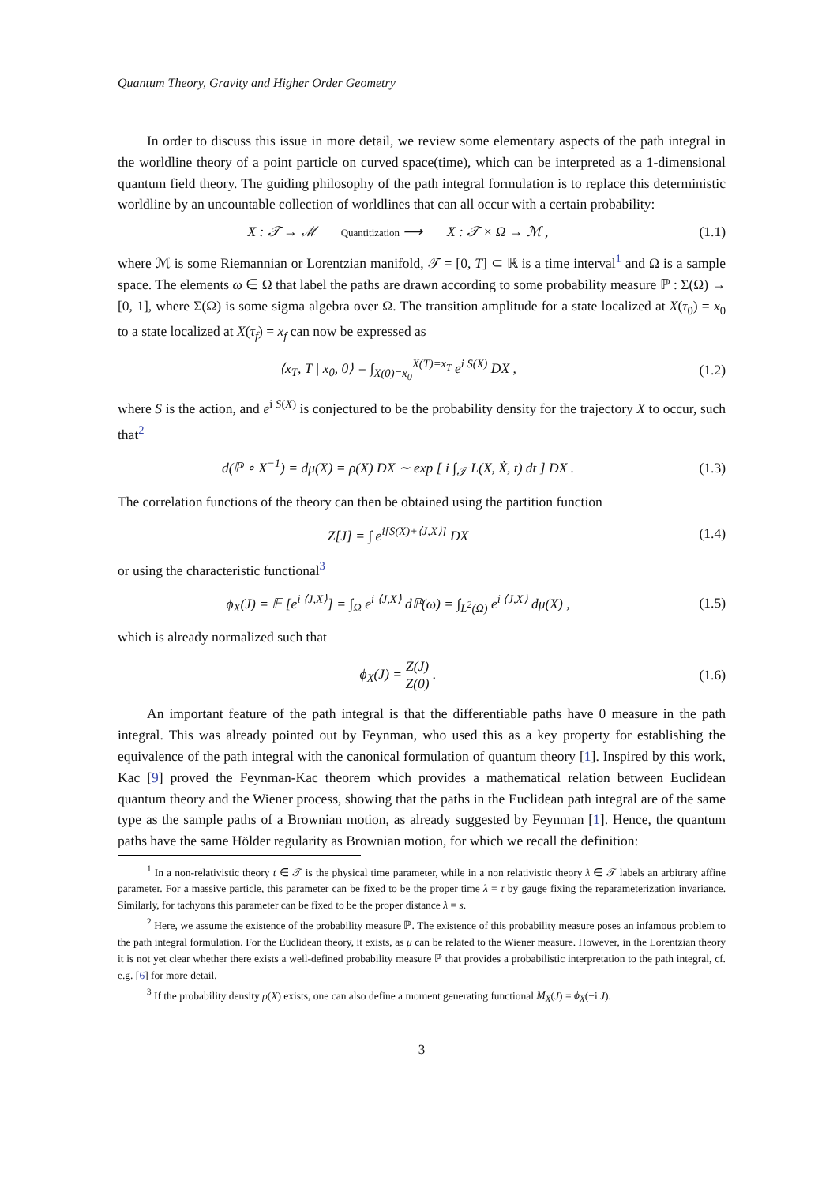Quantum Theory, Gravity and Higher Order Geometry
In order to discuss this issue in more detail, we review some elementary aspects of the path integral in the worldline theory of a point particle on curved space(time), which can be interpreted as a 1-dimensional quantum field theory. The guiding philosophy of the path integral formulation is to replace this deterministic worldline by an uncountable collection of worldlines that can all occur with a certain probability:
X : 𝒯 → ℳ Quantitization ⟶ X : 𝒯 × Ω → ℳ ,
(1.1)
where ℳ is some Riemannian or Lorentzian manifold, 𝒯 = [0, T] ⊂ ℝ is a time interval<sup>1</sup> and Ω is a sample space. The elements ω ∈ Ω that label the paths are drawn according to some probability measure ℙ : Σ(Ω) → [0, 1], where Σ(Ω) is some sigma algebra over Ω. The transition amplitude for a state localized at X(τ<sub>0</sub>) = x<sub>0</sub> to a state localized at X(τ<sub>f</sub>) = x<sub>f</sub> can now be expressed as
⟨x<sub>T</sub>, T | x<sub>0</sub>, 0⟩ = ∫<sub>X(0)=x<sub>0</sub></sub><sup>X(T)=x<sub>T</sub></sup> e<sup>i S(X)</sup> DX ,
(1.2)
where S is the action, and e<sup>i S(X)</sup> is conjectured to be the probability density for the trajectory X to occur, such that<sup>2</sup>
d(ℙ ∘ X<sup>−1</sup>) = dμ(X) = ρ(X) DX ∼ exp [ i ∫<sub>𝒯</sub> L(X, Ẋ, t) dt ] DX .
(1.3)
The correlation functions of the theory can then be obtained using the partition function
Z[J] = ∫ e<sup>i[S(X)+⟨J,X⟩]</sup> DX (1.4)
or using the characteristic functional<sup>3</sup>
ϕ<sub>X</sub>(J) = 𝔼 [e<sup>i ⟨J,X⟩</sup>] = ∫<sub>Ω</sub> e<sup>i ⟨J,X⟩</sup> dℙ(ω) = ∫<sub>L<sup>2</sup>(Ω)</sub> e<sup>i ⟨J,X⟩</sup> dμ(X) ,
(1.5)
which is already normalized such that
ϕ<sub>X</sub>(J) = Z(J) Z(0) . (1.6)
An important feature of the path integral is that the differentiable paths have 0 measure in the path integral. This was already pointed out by Feynman, who used this as a key property for establishing the equivalence of the path integral with the canonical formulation of quantum theory [1]. Inspired by this work, Kac [9] proved the Feynman-Kac theorem which provides a mathematical relation between Euclidean quantum theory and the Wiener process, showing that the paths in the Euclidean path integral are of the same type as the sample paths of a Brownian motion, as already suggested by Feynman [1]. Hence, the quantum paths have the same Hölder regularity as Brownian motion, for which we recall the definition:
<sup>1</sup> In a non-relativistic theory t ∈ 𝒯 is the physical time parameter, while in a non relativistic theory λ ∈ 𝒯 labels an arbitrary affine parameter. For a massive particle, this parameter can be fixed to be the proper time λ = τ by gauge fixing the reparameterization invariance. Similarly, for tachyons this parameter can be fixed to be the proper distance λ = s.
<sup>2</sup> Here, we assume the existence of the probability measure ℙ. The existence of this probability measure poses an infamous problem to the path integral formulation. For the Euclidean theory, it exists, as μ can be related to the Wiener measure. However, in the Lorentzian theory it is not yet clear whether there exists a well-defined probability measure ℙ that provides a probabilistic interpretation to the path integral, cf. e.g. [6] for more detail.
<sup>3</sup> If the probability density ρ(X) exists, one can also define a moment generating functional M<sub>X</sub>(J) = ϕ<sub>X</sub>(−i J).
3